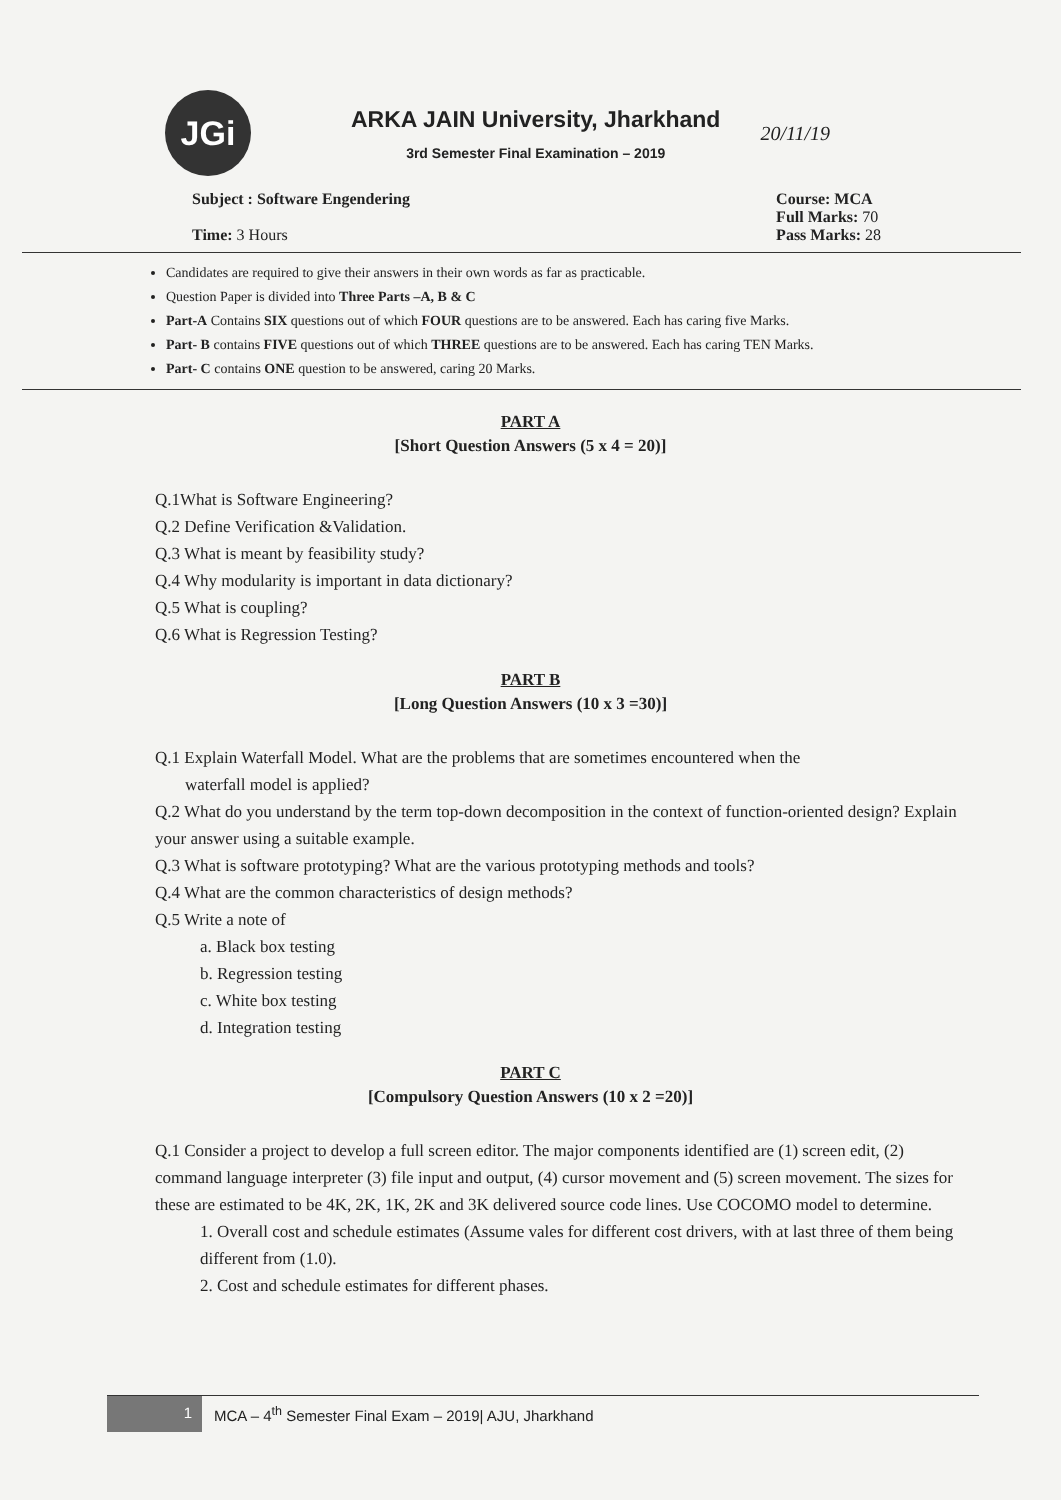JGi
ARKA JAIN University, Jharkhand
3rd Semester Final Examination – 2019
20/11/19
Subject : Software Engendering
Time: 3 Hours
Course: MCA
Full Marks: 70
Pass Marks: 28
Candidates are required to give their answers in their own words as far as practicable.
Question Paper is divided into Three Parts –A, B & C
Part-A Contains SIX questions out of which FOUR questions are to be answered. Each has caring five Marks.
Part- B contains FIVE questions out of which THREE questions are to be answered. Each has caring TEN Marks.
Part- C contains ONE question to be answered, caring 20 Marks.
PART A
[Short Question Answers (5 x 4 = 20)]
Q.1What is Software Engineering?
Q.2 Define Verification &Validation.
Q.3 What is meant by feasibility study?
Q.4 Why modularity is important in data dictionary?
Q.5 What is coupling?
Q.6 What is Regression Testing?
PART B
[Long Question Answers (10 x 3 =30)]
Q.1 Explain Waterfall Model. What are the problems that are sometimes encountered when the
waterfall model is applied?
Q.2 What do you understand by the term top-down decomposition in the context of function-oriented design? Explain your answer using a suitable example.
Q.3 What is software prototyping? What are the various prototyping methods and tools?
Q.4 What are the common characteristics of design methods?
Q.5 Write a note of
a. Black box testing
b. Regression testing
c. White box testing
d. Integration testing
PART C
[Compulsory Question Answers (10 x 2 =20)]
Q.1 Consider a project to develop a full screen editor. The major components identified are (1) screen edit, (2) command language interpreter (3) file input and output, (4) cursor movement and (5) screen movement. The sizes for these are estimated to be 4K, 2K, 1K, 2K and 3K delivered source code lines. Use COCOMO model to determine.
1. Overall cost and schedule estimates (Assume vales for different cost drivers, with at last three of them being different from (1.0).
2. Cost and schedule estimates for different phases.
1 MCA – 4<sup>th</sup> Semester Final Exam – 2019| AJU, Jharkhand